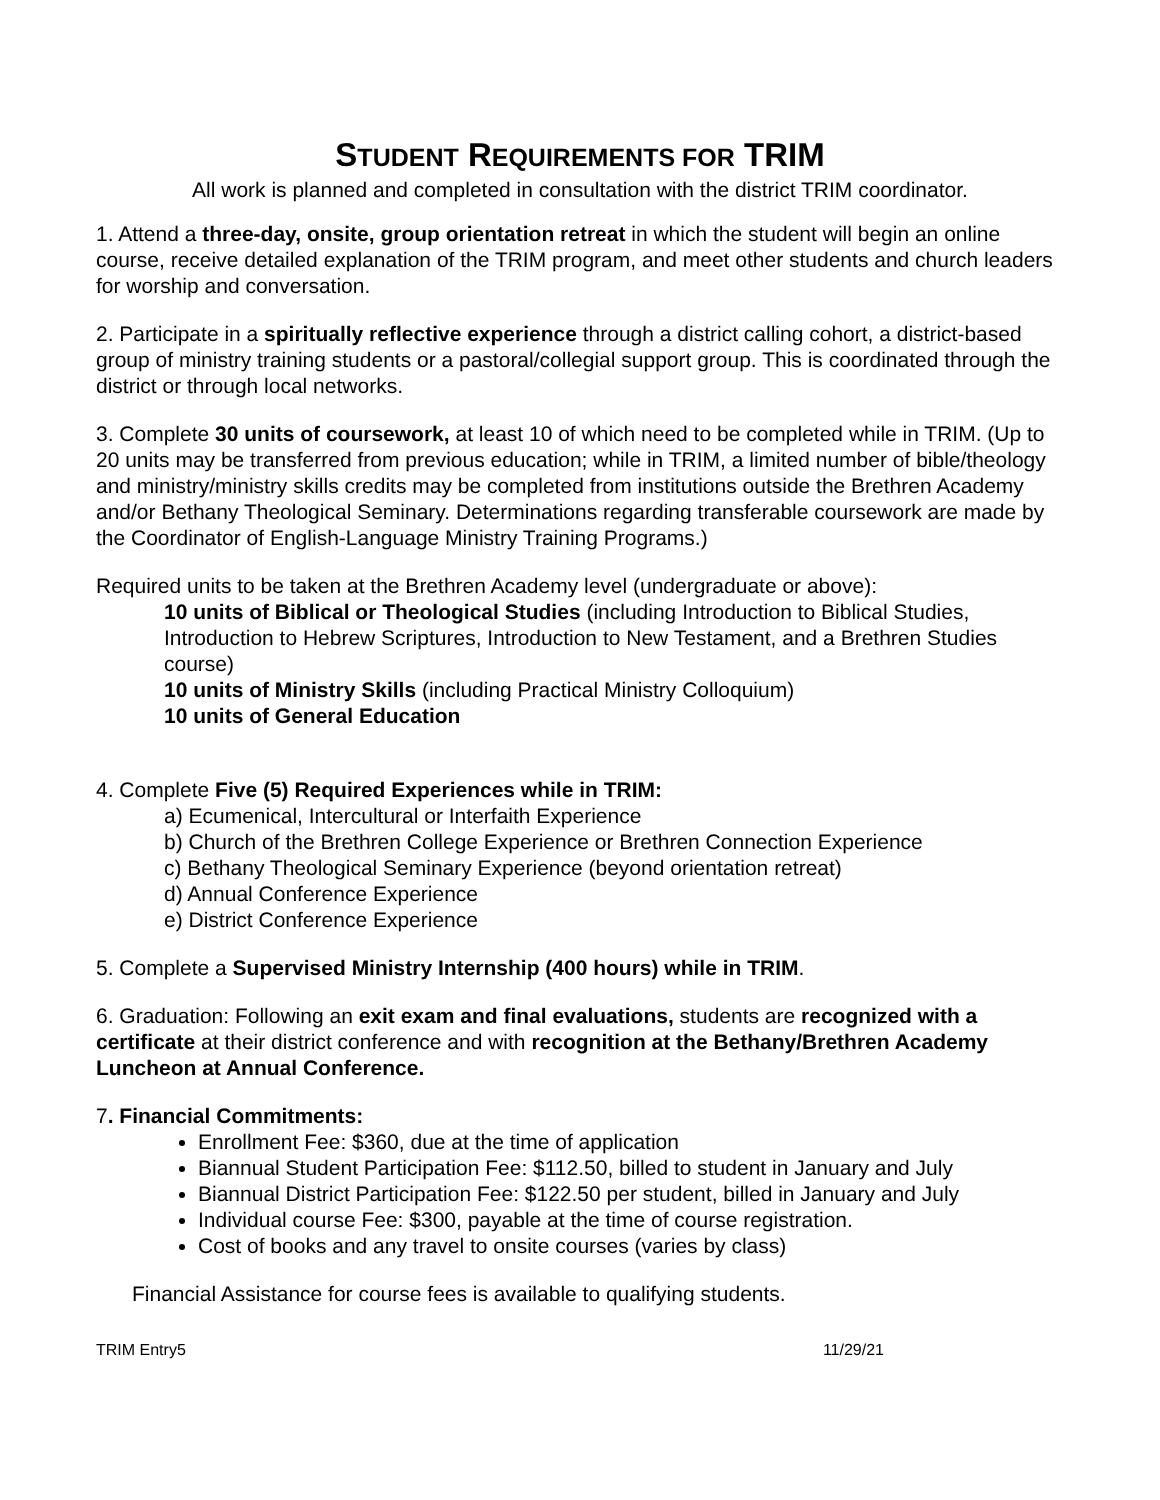STUDENT REQUIREMENTS FOR TRIM
All work is planned and completed in consultation with the district TRIM coordinator.
1. Attend a three-day, onsite, group orientation retreat in which the student will begin an online course, receive detailed explanation of the TRIM program, and meet other students and church leaders for worship and conversation.
2. Participate in a spiritually reflective experience through a district calling cohort, a district-based group of ministry training students or a pastoral/collegial support group. This is coordinated through the district or through local networks.
3. Complete 30 units of coursework, at least 10 of which need to be completed while in TRIM. (Up to 20 units may be transferred from previous education; while in TRIM, a limited number of bible/theology and ministry/ministry skills credits may be completed from institutions outside the Brethren Academy and/or Bethany Theological Seminary. Determinations regarding transferable coursework are made by the Coordinator of English-Language Ministry Training Programs.)
Required units to be taken at the Brethren Academy level (undergraduate or above):
10 units of Biblical or Theological Studies (including Introduction to Biblical Studies, Introduction to Hebrew Scriptures, Introduction to New Testament, and a Brethren Studies course)
10 units of Ministry Skills (including Practical Ministry Colloquium)
10 units of General Education
4. Complete Five (5) Required Experiences while in TRIM:
a) Ecumenical, Intercultural or Interfaith Experience
b) Church of the Brethren College Experience or Brethren Connection Experience
c) Bethany Theological Seminary Experience (beyond orientation retreat)
d) Annual Conference Experience
e) District Conference Experience
5. Complete a Supervised Ministry Internship (400 hours) while in TRIM.
6. Graduation: Following an exit exam and final evaluations, students are recognized with a certificate at their district conference and with recognition at the Bethany/Brethren Academy Luncheon at Annual Conference.
7. Financial Commitments:
Enrollment Fee: $360, due at the time of application
Biannual Student Participation Fee: $112.50, billed to student in January and July
Biannual District Participation Fee: $122.50 per student, billed in January and July
Individual course Fee: $300, payable at the time of course registration.
Cost of books and any travel to onsite courses (varies by class)
Financial Assistance for course fees is available to qualifying students.
TRIM Entry5 11/29/21